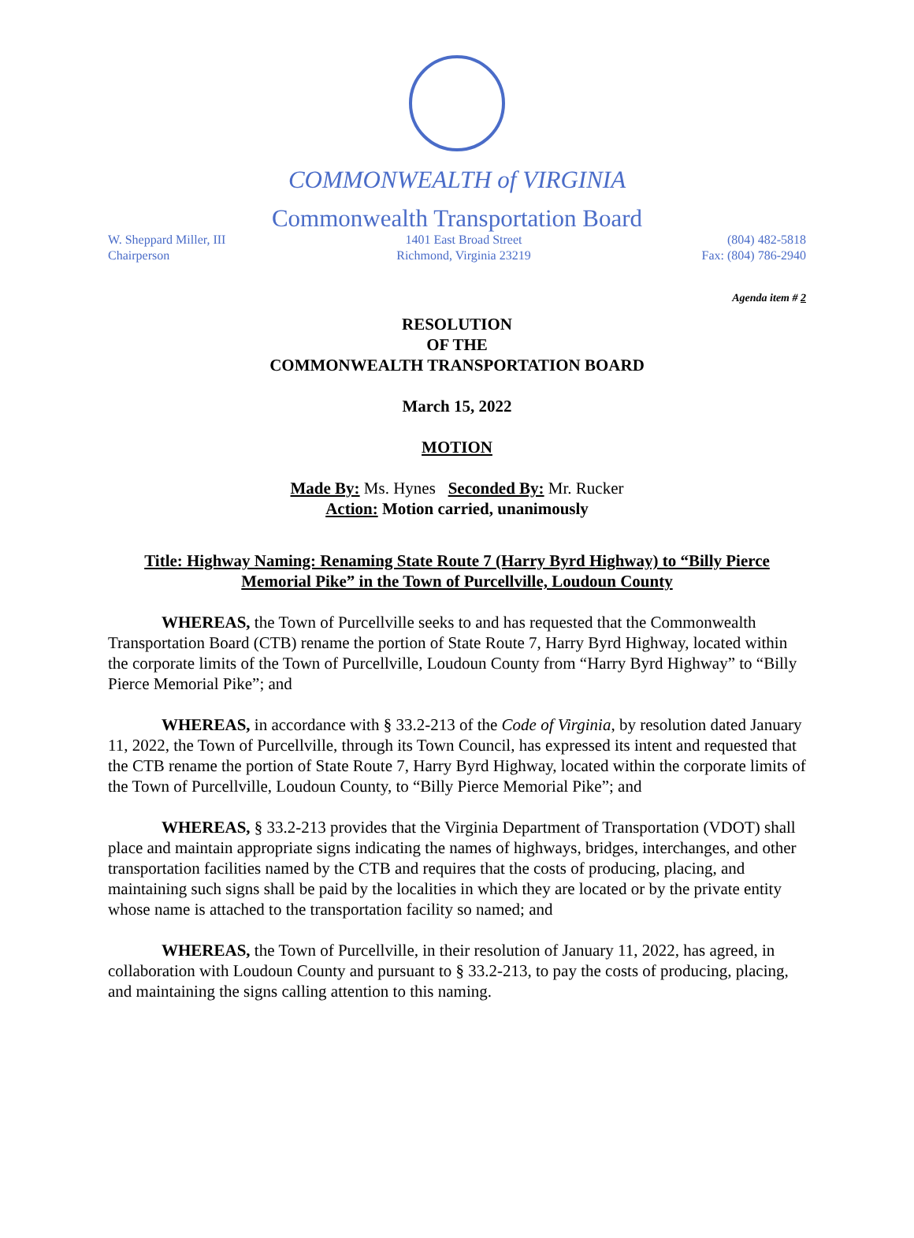COMMONWEALTH of VIRGINIA
Commonwealth Transportation Board
W. Sheppard Miller, III
Chairperson
1401 East Broad Street
Richmond, Virginia 23219
(804) 482-5818
Fax: (804) 786-2940
Agenda item # 2
RESOLUTION
OF THE
COMMONWEALTH TRANSPORTATION BOARD
March 15, 2022
MOTION
Made By: Ms. Hynes Seconded By: Mr. Rucker
Action: Motion carried, unanimously
Title: Highway Naming: Renaming State Route 7 (Harry Byrd Highway) to “Billy Pierce Memorial Pike” in the Town of Purcellville, Loudoun County
WHEREAS, the Town of Purcellville seeks to and has requested that the Commonwealth Transportation Board (CTB) rename the portion of State Route 7, Harry Byrd Highway, located within the corporate limits of the Town of Purcellville, Loudoun County from “Harry Byrd Highway” to “Billy Pierce Memorial Pike”; and
WHEREAS, in accordance with § 33.2-213 of the Code of Virginia, by resolution dated January 11, 2022, the Town of Purcellville, through its Town Council, has expressed its intent and requested that the CTB rename the portion of State Route 7, Harry Byrd Highway, located within the corporate limits of the Town of Purcellville, Loudoun County, to “Billy Pierce Memorial Pike”; and
WHEREAS, § 33.2-213 provides that the Virginia Department of Transportation (VDOT) shall place and maintain appropriate signs indicating the names of highways, bridges, interchanges, and other transportation facilities named by the CTB and requires that the costs of producing, placing, and maintaining such signs shall be paid by the localities in which they are located or by the private entity whose name is attached to the transportation facility so named; and
WHEREAS, the Town of Purcellville, in their resolution of January 11, 2022, has agreed, in collaboration with Loudoun County and pursuant to § 33.2-213, to pay the costs of producing, placing, and maintaining the signs calling attention to this naming.